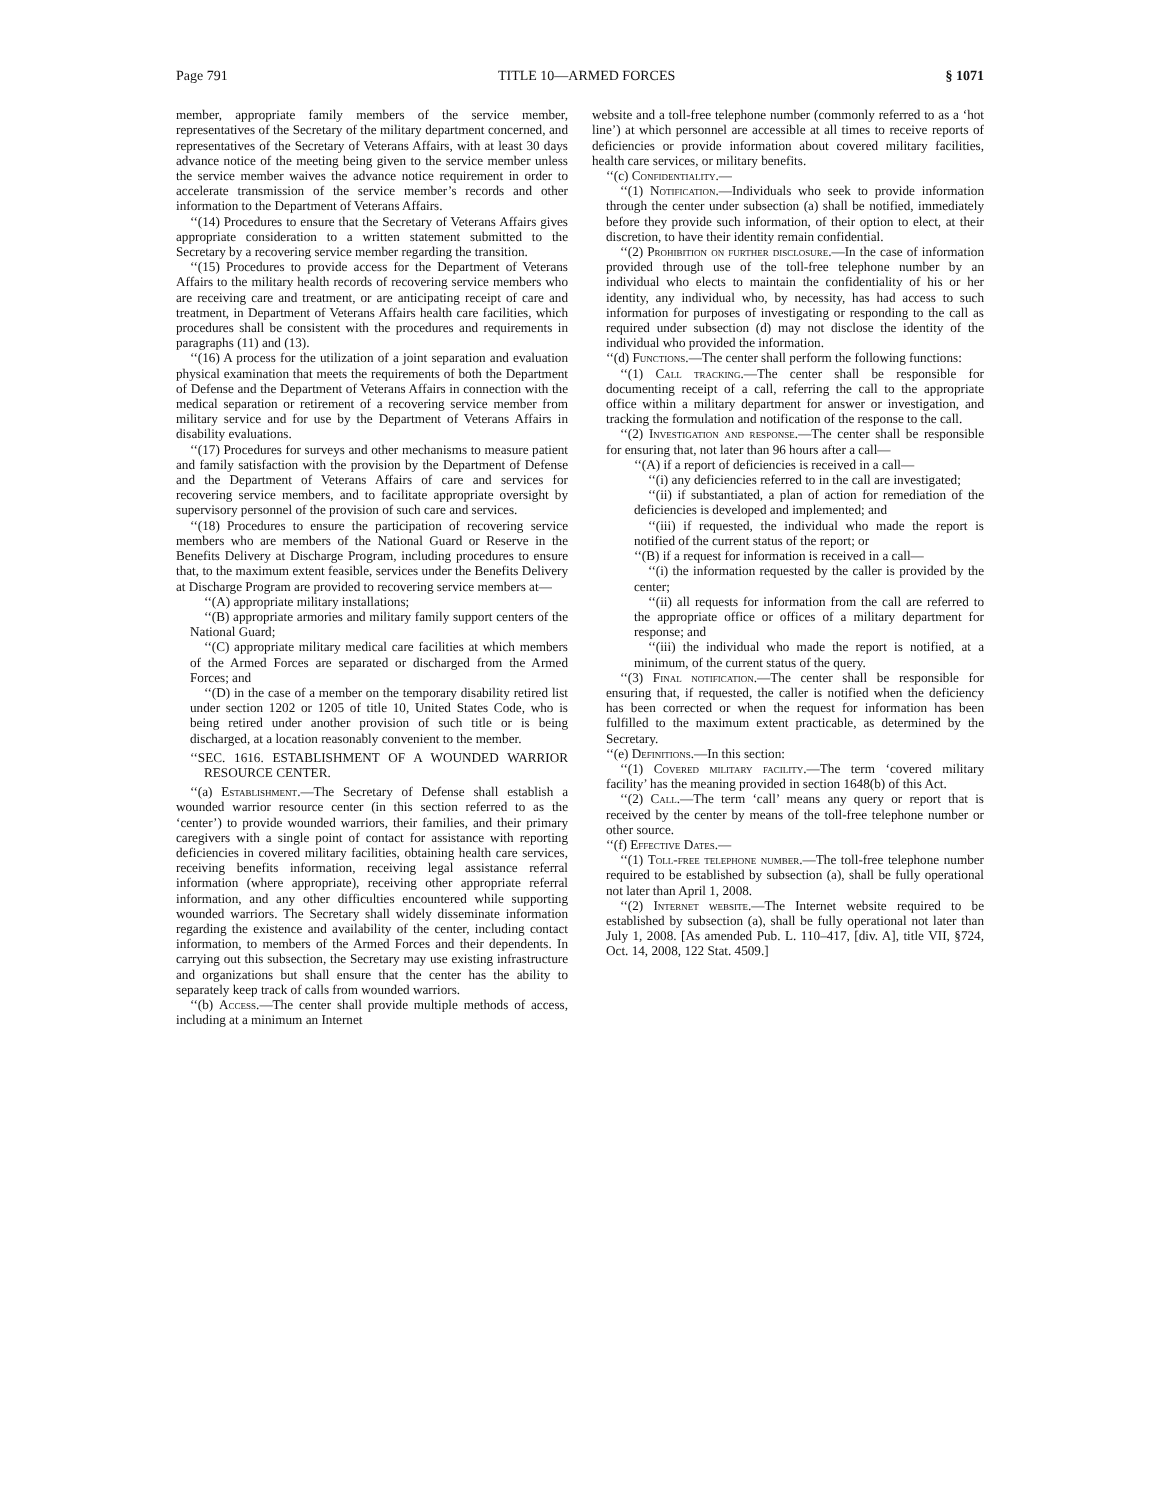Page 791 TITLE 10—ARMED FORCES § 1071
member, appropriate family members of the service member, representatives of the Secretary of the military department concerned, and representatives of the Secretary of Veterans Affairs, with at least 30 days advance notice of the meeting being given to the service member unless the service member waives the advance notice requirement in order to accelerate transmission of the service member’s records and other information to the Department of Veterans Affairs.
‘‘(14) Procedures to ensure that the Secretary of Veterans Affairs gives appropriate consideration to a written statement submitted to the Secretary by a recovering service member regarding the transition.
‘‘(15) Procedures to provide access for the Department of Veterans Affairs to the military health records of recovering service members who are receiving care and treatment, or are anticipating receipt of care and treatment, in Department of Veterans Affairs health care facilities, which procedures shall be consistent with the procedures and requirements in paragraphs (11) and (13).
‘‘(16) A process for the utilization of a joint separation and evaluation physical examination that meets the requirements of both the Department of Defense and the Department of Veterans Affairs in connection with the medical separation or retirement of a recovering service member from military service and for use by the Department of Veterans Affairs in disability evaluations.
‘‘(17) Procedures for surveys and other mechanisms to measure patient and family satisfaction with the provision by the Department of Defense and the Department of Veterans Affairs of care and services for recovering service members, and to facilitate appropriate oversight by supervisory personnel of the provision of such care and services.
‘‘(18) Procedures to ensure the participation of recovering service members who are members of the National Guard or Reserve in the Benefits Delivery at Discharge Program, including procedures to ensure that, to the maximum extent feasible, services under the Benefits Delivery at Discharge Program are provided to recovering service members at—
‘‘(A) appropriate military installations;
‘‘(B) appropriate armories and military family support centers of the National Guard;
‘‘(C) appropriate military medical care facilities at which members of the Armed Forces are separated or discharged from the Armed Forces; and
‘‘(D) in the case of a member on the temporary disability retired list under section 1202 or 1205 of title 10, United States Code, who is being retired under another provision of such title or is being discharged, at a location reasonably convenient to the member.
‘‘SEC. 1616. ESTABLISHMENT OF A WOUNDED WARRIOR RESOURCE CENTER.
‘‘(a) Establishment.—The Secretary of Defense shall establish a wounded warrior resource center (in this section referred to as the ‘center’) to provide wounded warriors, their families, and their primary caregivers with a single point of contact for assistance with reporting deficiencies in covered military facilities, obtaining health care services, receiving benefits information, receiving legal assistance referral information (where appropriate), receiving other appropriate referral information, and any other difficulties encountered while supporting wounded warriors. The Secretary shall widely disseminate information regarding the existence and availability of the center, including contact information, to members of the Armed Forces and their dependents. In carrying out this subsection, the Secretary may use existing infrastructure and organizations but shall ensure that the center has the ability to separately keep track of calls from wounded warriors.
‘‘(b) Access.—The center shall provide multiple methods of access, including at a minimum an Internet
website and a toll-free telephone number (commonly referred to as a ‘hot line’) at which personnel are accessible at all times to receive reports of deficiencies or provide information about covered military facilities, health care services, or military benefits.
‘‘(c) Confidentiality.—
‘‘(1) Notification.—Individuals who seek to provide information through the center under subsection (a) shall be notified, immediately before they provide such information, of their option to elect, at their discretion, to have their identity remain confidential.
‘‘(2) Prohibition on further disclosure.—In the case of information provided through use of the toll-free telephone number by an individual who elects to maintain the confidentiality of his or her identity, any individual who, by necessity, has had access to such information for purposes of investigating or responding to the call as required under subsection (d) may not disclose the identity of the individual who provided the information.
‘‘(d) Functions.—The center shall perform the following functions:
‘‘(1) Call tracking.—The center shall be responsible for documenting receipt of a call, referring the call to the appropriate office within a military department for answer or investigation, and tracking the formulation and notification of the response to the call.
‘‘(2) Investigation and response.—The center shall be responsible for ensuring that, not later than 96 hours after a call—
‘‘(A) if a report of deficiencies is received in a call—
‘‘(i) any deficiencies referred to in the call are investigated;
‘‘(ii) if substantiated, a plan of action for remediation of the deficiencies is developed and implemented; and
‘‘(iii) if requested, the individual who made the report is notified of the current status of the report; or
‘‘(B) if a request for information is received in a call—
‘‘(i) the information requested by the caller is provided by the center;
‘‘(ii) all requests for information from the call are referred to the appropriate office or offices of a military department for response; and
‘‘(iii) the individual who made the report is notified, at a minimum, of the current status of the query.
‘‘(3) Final notification.—The center shall be responsible for ensuring that, if requested, the caller is notified when the deficiency has been corrected or when the request for information has been fulfilled to the maximum extent practicable, as determined by the Secretary.
‘‘(e) Definitions.—In this section:
‘‘(1) Covered military facility.—The term ‘covered military facility’ has the meaning provided in section 1648(b) of this Act.
‘‘(2) Call.—The term ‘call’ means any query or report that is received by the center by means of the toll-free telephone number or other source.
‘‘(f) Effective Dates.—
‘‘(1) Toll-free telephone number.—The toll-free telephone number required to be established by subsection (a), shall be fully operational not later than April 1, 2008.
‘‘(2) Internet website.—The Internet website required to be established by subsection (a), shall be fully operational not later than July 1, 2008. [As amended Pub. L. 110–417, [div. A], title VII, §724, Oct. 14, 2008, 122 Stat. 4509.]